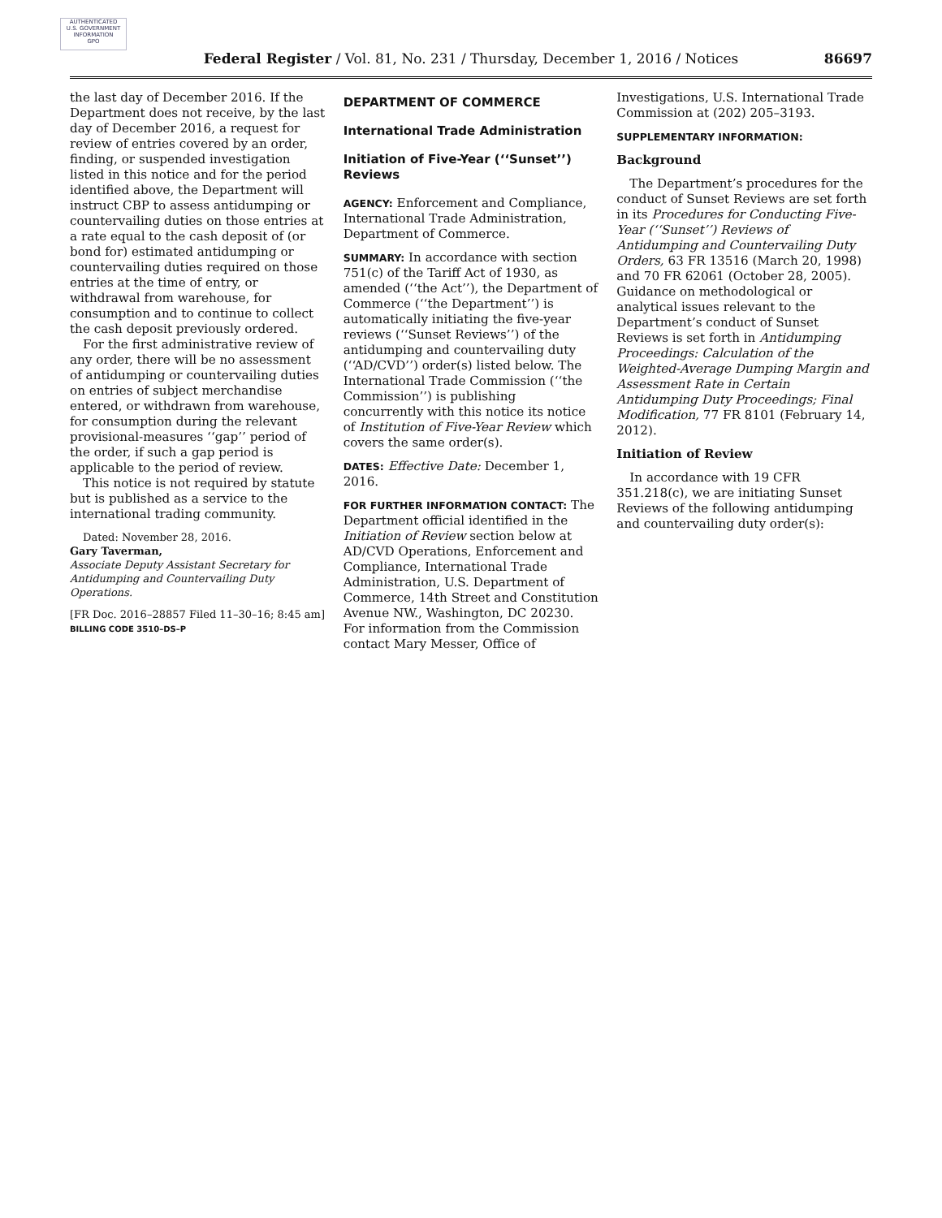AUTHENTICATED
U.S. GOVERNMENT
INFORMATION
GPO
Federal Register / Vol. 81, No. 231 / Thursday, December 1, 2016 / Notices 86697
the last day of December 2016. If the Department does not receive, by the last day of December 2016, a request for review of entries covered by an order, finding, or suspended investigation listed in this notice and for the period identified above, the Department will instruct CBP to assess antidumping or countervailing duties on those entries at a rate equal to the cash deposit of (or bond for) estimated antidumping or countervailing duties required on those entries at the time of entry, or withdrawal from warehouse, for consumption and to continue to collect the cash deposit previously ordered.
For the first administrative review of any order, there will be no assessment of antidumping or countervailing duties on entries of subject merchandise entered, or withdrawn from warehouse, for consumption during the relevant provisional-measures ‘‘gap’’ period of the order, if such a gap period is applicable to the period of review.
This notice is not required by statute but is published as a service to the international trading community.
Dated: November 28, 2016.
Gary Taverman,
Associate Deputy Assistant Secretary for Antidumping and Countervailing Duty Operations.
[FR Doc. 2016–28857 Filed 11–30–16; 8:45 am]
BILLING CODE 3510–DS–P
DEPARTMENT OF COMMERCE
International Trade Administration
Initiation of Five-Year (‘‘Sunset’’) Reviews
AGENCY: Enforcement and Compliance, International Trade Administration, Department of Commerce.
SUMMARY: In accordance with section 751(c) of the Tariff Act of 1930, as amended (‘‘the Act’’), the Department of Commerce (‘‘the Department’’) is automatically initiating the five-year reviews (‘‘Sunset Reviews’’) of the antidumping and countervailing duty (‘‘AD/CVD’’) order(s) listed below. The International Trade Commission (‘‘the Commission’’) is publishing concurrently with this notice its notice of Institution of Five-Year Review which covers the same order(s).
DATES: Effective Date: December 1, 2016.
FOR FURTHER INFORMATION CONTACT: The Department official identified in the Initiation of Review section below at AD/CVD Operations, Enforcement and Compliance, International Trade Administration, U.S. Department of Commerce, 14th Street and Constitution Avenue NW., Washington, DC 20230. For information from the Commission contact Mary Messer, Office of
Investigations, U.S. International Trade Commission at (202) 205–3193.
SUPPLEMENTARY INFORMATION:
Background
The Department’s procedures for the conduct of Sunset Reviews are set forth in its Procedures for Conducting Five-Year (‘‘Sunset’’) Reviews of Antidumping and Countervailing Duty Orders, 63 FR 13516 (March 20, 1998) and 70 FR 62061 (October 28, 2005). Guidance on methodological or analytical issues relevant to the Department’s conduct of Sunset Reviews is set forth in Antidumping Proceedings: Calculation of the Weighted-Average Dumping Margin and Assessment Rate in Certain Antidumping Duty Proceedings; Final Modification, 77 FR 8101 (February 14, 2012).
Initiation of Review
In accordance with 19 CFR 351.218(c), we are initiating Sunset Reviews of the following antidumping and countervailing duty order(s):